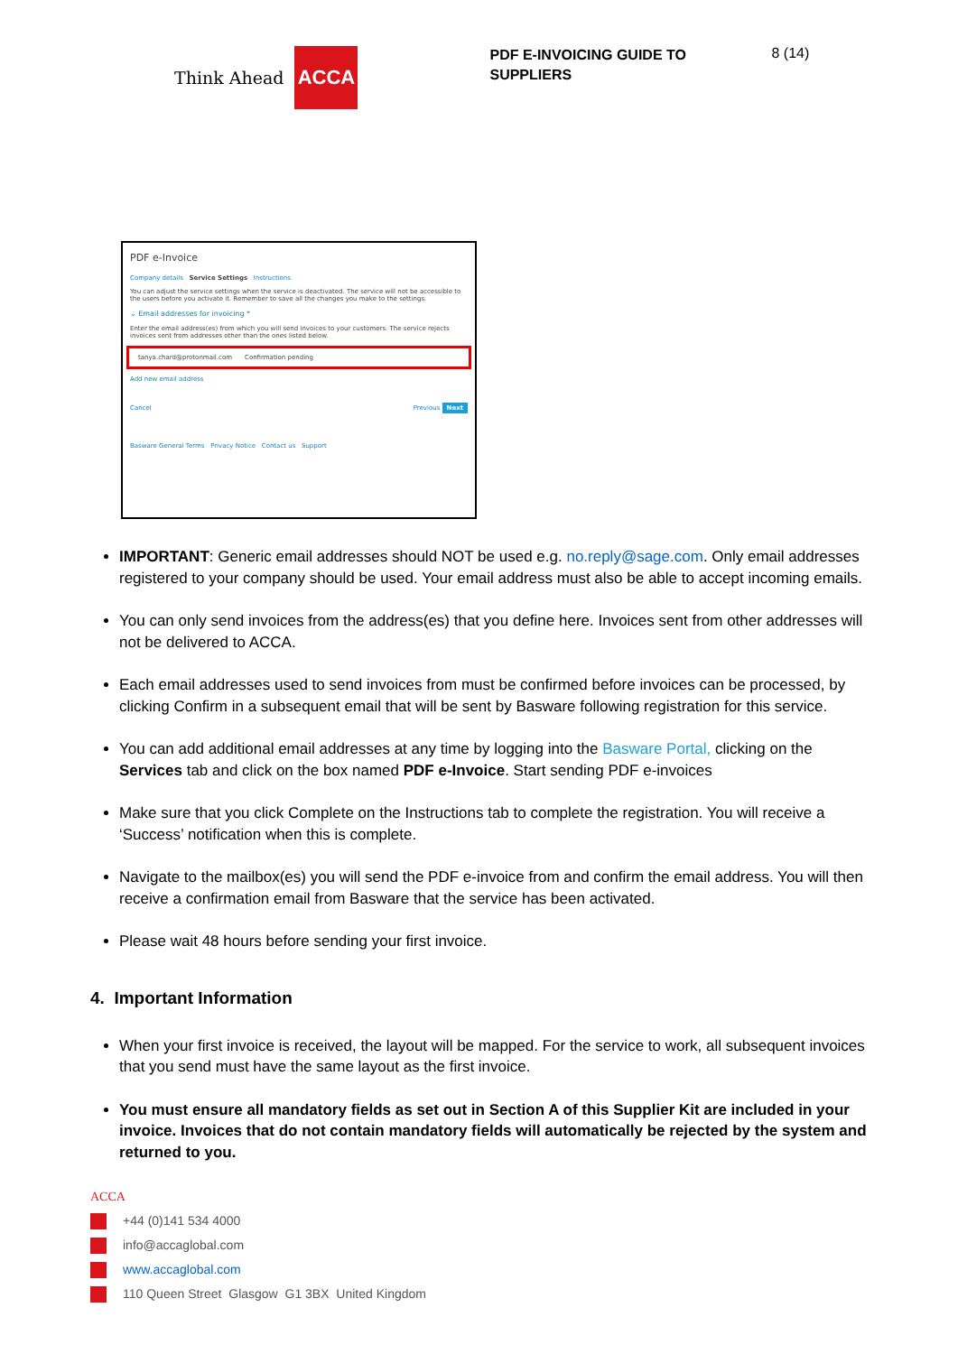Think Ahead ACCA
PDF E-INVOICING GUIDE TO SUPPLIERS
8 (14)
PDF e-Invoice
Company details Service Settings Instructions
You can adjust the service settings when the service is deactivated. The service will not be accessible to the users before you activate it. Remember to save all the changes you make to the settings.
⌄ Email addresses for invoicing *
Enter the email address(es) from which you will send invoices to your customers. The service rejects invoices sent from addresses other than the ones listed below.
tanya.chard@protonmail.com Confirmation pending
Add new email address
Cancel Previous Next
Basware General Terms Privacy Notice Contact us Support
IMPORTANT: Generic email addresses should NOT be used e.g. no.reply@sage.com. Only email addresses registered to your company should be used. Your email address must also be able to accept incoming emails.
You can only send invoices from the address(es) that you define here. Invoices sent from other addresses will not be delivered to ACCA.
Each email addresses used to send invoices from must be confirmed before invoices can be processed, by clicking Confirm in a subsequent email that will be sent by Basware following registration for this service.
You can add additional email addresses at any time by logging into the Basware Portal, clicking on the Services tab and click on the box named PDF e-Invoice. Start sending PDF e-invoices
Make sure that you click Complete on the Instructions tab to complete the registration. You will receive a ‘Success’ notification when this is complete.
Navigate to the mailbox(es) you will send the PDF e-invoice from and confirm the email address. You will then receive a confirmation email from Basware that the service has been activated.
Please wait 48 hours before sending your first invoice.
4. Important Information
When your first invoice is received, the layout will be mapped. For the service to work, all subsequent invoices that you send must have the same layout as the first invoice.
You must ensure all mandatory fields as set out in Section A of this Supplier Kit are included in your invoice. Invoices that do not contain mandatory fields will automatically be rejected by the system and returned to you.
ACCA
+44 (0)141 534 4000
info@accaglobal.com
www.accaglobal.com
110 Queen Street Glasgow G1 3BX United Kingdom